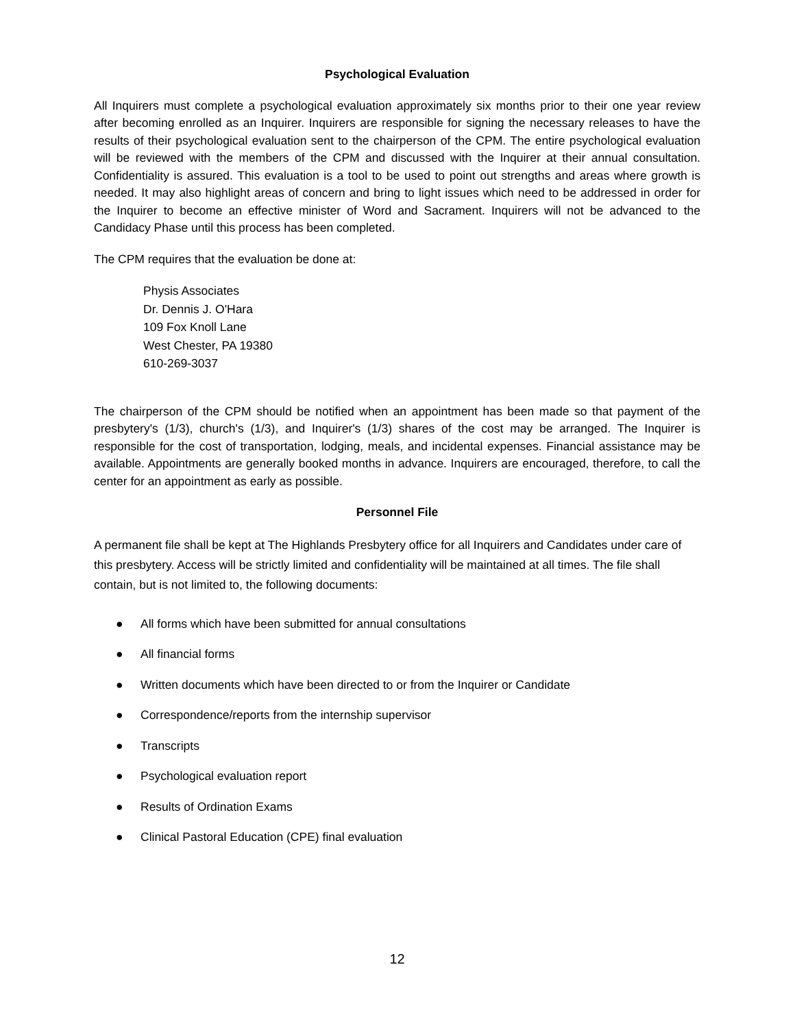Psychological Evaluation
All Inquirers must complete a psychological evaluation approximately six months prior to their one year review after becoming enrolled as an Inquirer. Inquirers are responsible for signing the necessary releases to have the results of their psychological evaluation sent to the chairperson of the CPM. The entire psychological evaluation will be reviewed with the members of the CPM and discussed with the Inquirer at their annual consultation. Confidentiality is assured. This evaluation is a tool to be used to point out strengths and areas where growth is needed. It may also highlight areas of concern and bring to light issues which need to be addressed in order for the Inquirer to become an effective minister of Word and Sacrament. Inquirers will not be advanced to the Candidacy Phase until this process has been completed.
The CPM requires that the evaluation be done at:
Physis Associates
Dr. Dennis J. O'Hara
109 Fox Knoll Lane
West Chester, PA 19380
610-269-3037
The chairperson of the CPM should be notified when an appointment has been made so that payment of the presbytery's (1/3), church's (1/3), and Inquirer's (1/3) shares of the cost may be arranged. The Inquirer is responsible for the cost of transportation, lodging, meals, and incidental expenses. Financial assistance may be available. Appointments are generally booked months in advance. Inquirers are encouraged, therefore, to call the center for an appointment as early as possible.
Personnel File
A permanent file shall be kept at The Highlands Presbytery office for all Inquirers and Candidates under care of this presbytery. Access will be strictly limited and confidentiality will be maintained at all times. The file shall contain, but is not limited to, the following documents:
● All forms which have been submitted for annual consultations
● All financial forms
● Written documents which have been directed to or from the Inquirer or Candidate
● Correspondence/reports from the internship supervisor
● Transcripts
● Psychological evaluation report
● Results of Ordination Exams
● Clinical Pastoral Education (CPE) final evaluation
12